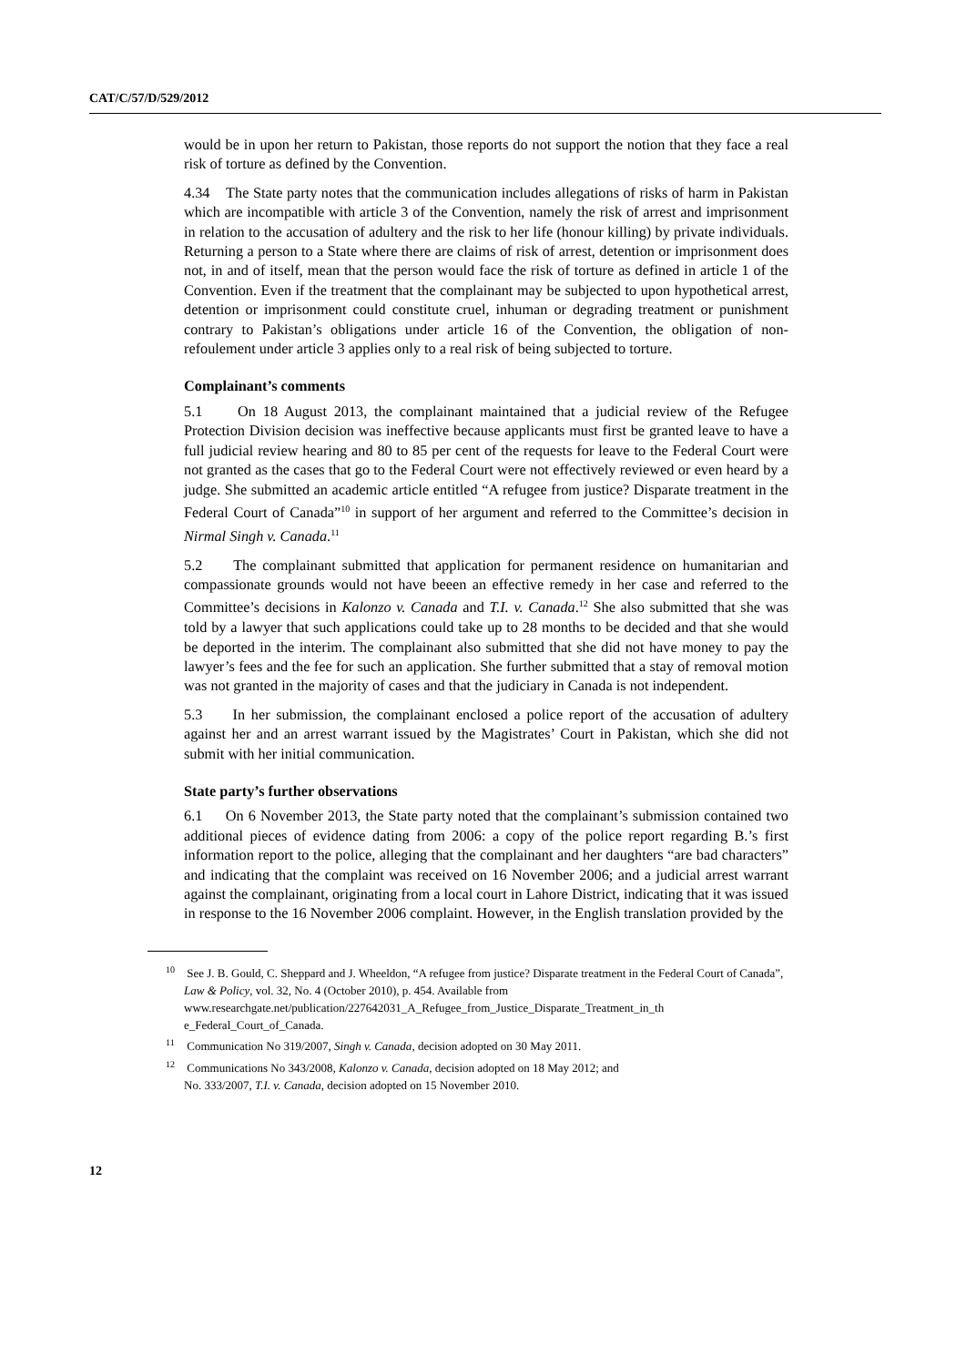CAT/C/57/D/529/2012
would be in upon her return to Pakistan, those reports do not support the notion that they face a real risk of torture as defined by the Convention.
4.34 The State party notes that the communication includes allegations of risks of harm in Pakistan which are incompatible with article 3 of the Convention, namely the risk of arrest and imprisonment in relation to the accusation of adultery and the risk to her life (honour killing) by private individuals. Returning a person to a State where there are claims of risk of arrest, detention or imprisonment does not, in and of itself, mean that the person would face the risk of torture as defined in article 1 of the Convention. Even if the treatment that the complainant may be subjected to upon hypothetical arrest, detention or imprisonment could constitute cruel, inhuman or degrading treatment or punishment contrary to Pakistan’s obligations under article 16 of the Convention, the obligation of non-refoulement under article 3 applies only to a real risk of being subjected to torture.
Complainant’s comments
5.1 On 18 August 2013, the complainant maintained that a judicial review of the Refugee Protection Division decision was ineffective because applicants must first be granted leave to have a full judicial review hearing and 80 to 85 per cent of the requests for leave to the Federal Court were not granted as the cases that go to the Federal Court were not effectively reviewed or even heard by a judge. She submitted an academic article entitled “A refugee from justice? Disparate treatment in the Federal Court of Canada”<sup>10</sup> in support of her argument and referred to the Committee’s decision in Nirmal Singh v. Canada.<sup>11</sup>
5.2 The complainant submitted that application for permanent residence on humanitarian and compassionate grounds would not have beeen an effective remedy in her case and referred to the Committee’s decisions in Kalonzo v. Canada and T.I. v. Canada.<sup>12</sup> She also submitted that she was told by a lawyer that such applications could take up to 28 months to be decided and that she would be deported in the interim. The complainant also submitted that she did not have money to pay the lawyer’s fees and the fee for such an application. She further submitted that a stay of removal motion was not granted in the majority of cases and that the judiciary in Canada is not independent.
5.3 In her submission, the complainant enclosed a police report of the accusation of adultery against her and an arrest warrant issued by the Magistrates’ Court in Pakistan, which she did not submit with her initial communication.
State party’s further observations
6.1 On 6 November 2013, the State party noted that the complainant’s submission contained two additional pieces of evidence dating from 2006: a copy of the police report regarding B.’s first information report to the police, alleging that the complainant and her daughters “are bad characters” and indicating that the complaint was received on 16 November 2006; and a judicial arrest warrant against the complainant, originating from a local court in Lahore District, indicating that it was issued in response to the 16 November 2006 complaint. However, in the English translation provided by the
<sup>10</sup> See J. B. Gould, C. Sheppard and J. Wheeldon, “A refugee from justice? Disparate treatment in the Federal Court of Canada”, Law & Policy, vol. 32, No. 4 (October 2010), p. 454. Available from www.researchgate.net/publication/227642031_A_Refugee_from_Justice_Disparate_Treatment_in_th e_Federal_Court_of_Canada.
<sup>11</sup> Communication No 319/2007, Singh v. Canada, decision adopted on 30 May 2011.
<sup>12</sup> Communications No 343/2008, Kalonzo v. Canada, decision adopted on 18 May 2012; and
No. 333/2007, T.I. v. Canada, decision adopted on 15 November 2010.
12